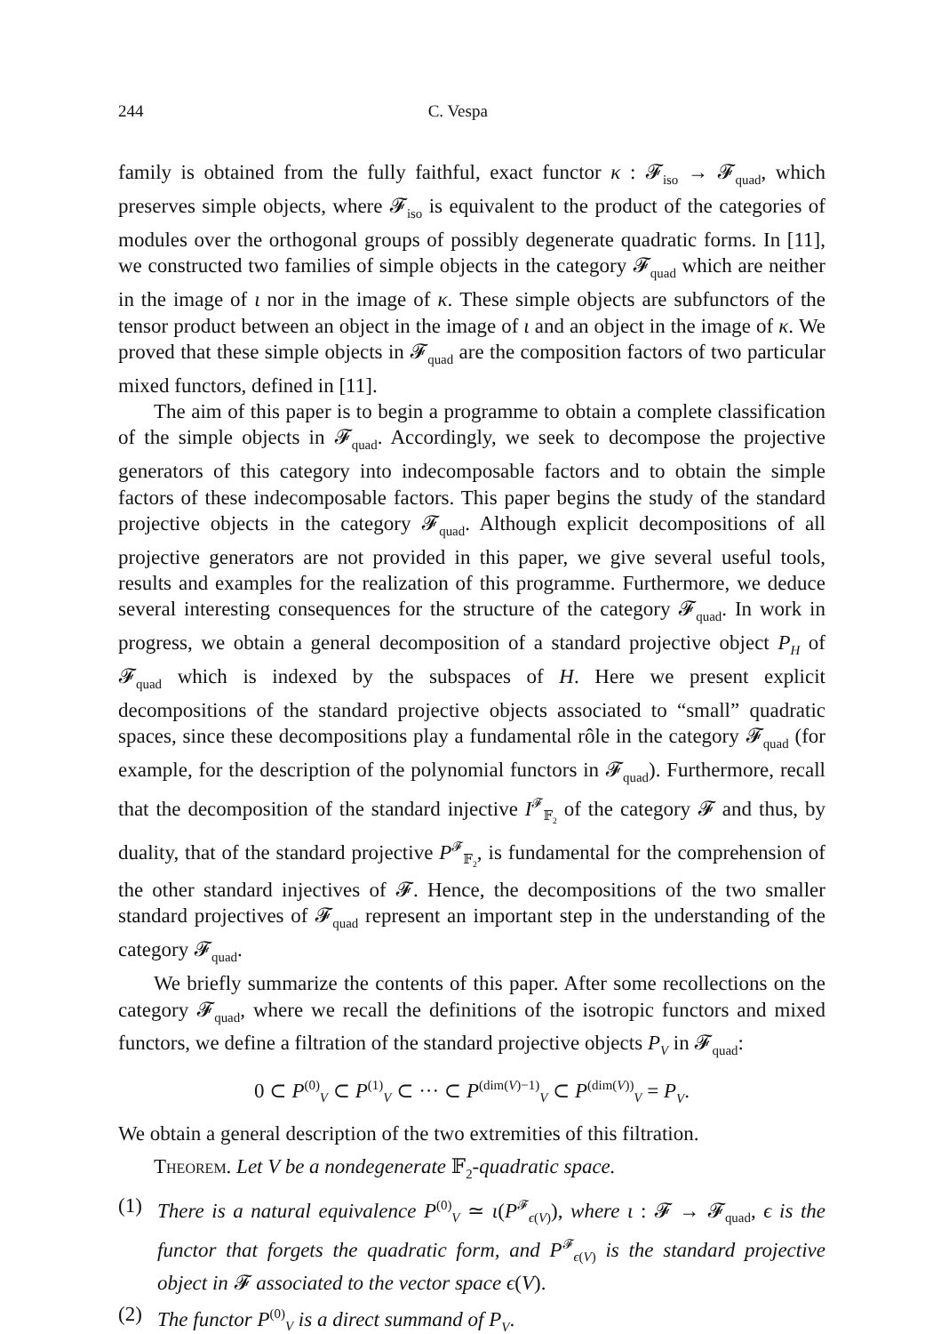244 C. Vespa
family is obtained from the fully faithful, exact functor κ : 𝓕<sub>iso</sub> → 𝓕<sub>quad</sub>, which preserves simple objects, where 𝓕<sub>iso</sub> is equivalent to the product of the categories of modules over the orthogonal groups of possibly degenerate quadratic forms. In [11], we constructed two families of simple objects in the category 𝓕<sub>quad</sub> which are neither in the image of ι nor in the image of κ. These simple objects are subfunctors of the tensor product between an object in the image of ι and an object in the image of κ. We proved that these simple objects in 𝓕<sub>quad</sub> are the composition factors of two particular mixed functors, defined in [11].
The aim of this paper is to begin a programme to obtain a complete classification of the simple objects in 𝓕<sub>quad</sub>. Accordingly, we seek to decompose the projective generators of this category into indecomposable factors and to obtain the simple factors of these indecomposable factors. This paper begins the study of the standard projective objects in the category 𝓕<sub>quad</sub>. Although explicit decompositions of all projective generators are not provided in this paper, we give several useful tools, results and examples for the realization of this programme. Furthermore, we deduce several interesting consequences for the structure of the category 𝓕<sub>quad</sub>. In work in progress, we obtain a general decomposition of a standard projective object P<sub>H</sub> of 𝓕<sub>quad</sub> which is indexed by the subspaces of H. Here we present explicit decompositions of the standard projective objects associated to “small” quadratic spaces, since these decompositions play a fundamental rôle in the category 𝓕<sub>quad</sub> (for example, for the description of the polynomial functors in 𝓕<sub>quad</sub>). Furthermore, recall that the decomposition of the standard injective I<sup>𝓕</sup><sub>𝔽<sub>2</sub></sub> of the category 𝓕 and thus, by duality, that of the standard projective P<sup>𝓕</sup><sub>𝔽<sub>2</sub></sub>, is fundamental for the comprehension of the other standard injectives of 𝓕. Hence, the decompositions of the two smaller standard projectives of 𝓕<sub>quad</sub> represent an important step in the understanding of the category 𝓕<sub>quad</sub>.
We briefly summarize the contents of this paper. After some recollections on the category 𝓕<sub>quad</sub>, where we recall the definitions of the isotropic functors and mixed functors, we define a filtration of the standard projective objects P<sub>V</sub> in 𝓕<sub>quad</sub>:
0 ⊂ P<sup>(0)</sup><sub>V</sub> ⊂ P<sup>(1)</sup><sub>V</sub> ⊂ ··· ⊂ P<sup>(dim(V)−1)</sup><sub>V</sub> ⊂ P<sup>(dim(V))</sup><sub>V</sub> = P<sub>V</sub>.
We obtain a general description of the two extremities of this filtration.
Theorem. Let V be a nondegenerate 𝔽<sub>2</sub>-quadratic space.
(1) There is a natural equivalence P<sup>(0)</sup><sub>V</sub> ≃ ι(P<sup>𝓕</sup><sub>ϵ(V)</sub>), where ι : 𝓕 → 𝓕<sub>quad</sub>, ϵ is the functor that forgets the quadratic form, and P<sup>𝓕</sup><sub>ϵ(V)</sub> is the standard projective object in 𝓕 associated to the vector space ϵ(V).
(2) The functor P<sup>(0)</sup><sub>V</sub> is a direct summand of P<sub>V</sub>.